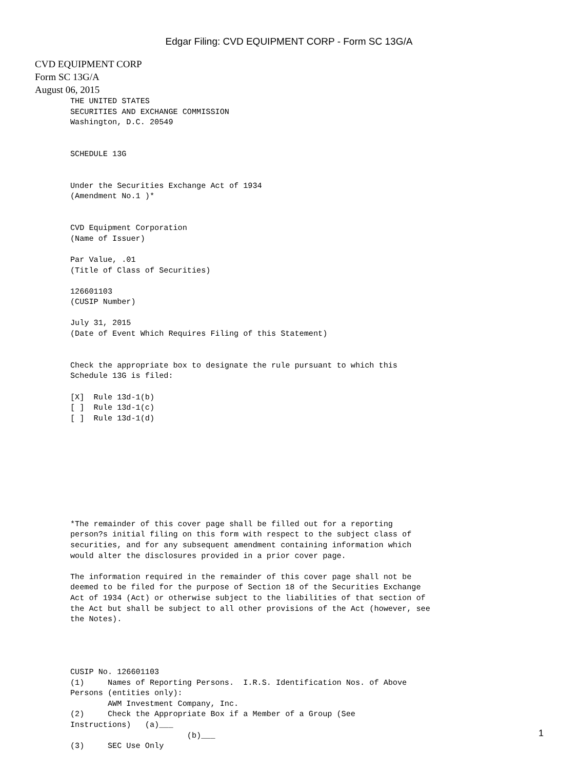Edgar Filing: CVD EQUIPMENT CORP - Form SC 13G/A
CVD EQUIPMENT CORP
Form SC 13G/A
August 06, 2015
THE UNITED STATES
SECURITIES AND EXCHANGE COMMISSION
Washington, D.C. 20549


SCHEDULE 13G


Under the Securities Exchange Act of 1934
(Amendment No.1 )*


CVD Equipment Corporation
(Name of Issuer)

Par Value, .01
(Title of Class of Securities)

126601103
(CUSIP Number)

July 31, 2015
(Date of Event Which Requires Filing of this Statement)


Check the appropriate box to designate the rule pursuant to which this
Schedule 13G is filed:

[X]  Rule 13d-1(b)
[ ]  Rule 13d-1(c)
[ ]  Rule 13d-1(d)









*The remainder of this cover page shall be filled out for a reporting
person?s initial filing on this form with respect to the subject class of
securities, and for any subsequent amendment containing information which
would alter the disclosures provided in a prior cover page.

The information required in the remainder of this cover page shall not be
deemed to be filed for the purpose of Section 18 of the Securities Exchange
Act of 1934 (Act) or otherwise subject to the liabilities of that section of
the Act but shall be subject to all other provisions of the Act (however, see
the Notes).




CUSIP No. 126601103
(1)     Names of Reporting Persons.  I.R.S. Identification Nos. of Above
Persons (entities only):
        AWM Investment Company, Inc.
(2)     Check the Appropriate Box if a Member of a Group (See
Instructions)   (a)___
                         (b)___
(3)     SEC Use Only
1